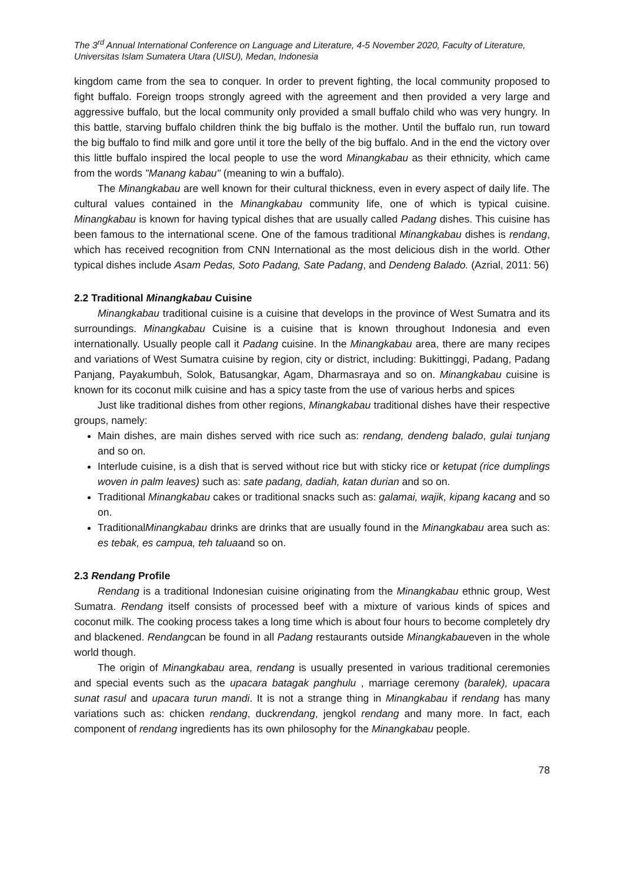The 3<sup>rd</sup> Annual International Conference on Language and Literature, 4-5 November 2020, Faculty of Literature, Universitas Islam Sumatera Utara (UISU), Medan, Indonesia
kingdom came from the sea to conquer. In order to prevent fighting, the local community proposed to fight buffalo. Foreign troops strongly agreed with the agreement and then provided a very large and aggressive buffalo, but the local community only provided a small buffalo child who was very hungry. In this battle, starving buffalo children think the big buffalo is the mother. Until the buffalo run, run toward the big buffalo to find milk and gore until it tore the belly of the big buffalo. And in the end the victory over this little buffalo inspired the local people to use the word Minangkabau as their ethnicity, which came from the words "Manang kabau" (meaning to win a buffalo).
The Minangkabau are well known for their cultural thickness, even in every aspect of daily life. The cultural values contained in the Minangkabau community life, one of which is typical cuisine. Minangkabau is known for having typical dishes that are usually called Padang dishes. This cuisine has been famous to the international scene. One of the famous traditional Minangkabau dishes is rendang, which has received recognition from CNN International as the most delicious dish in the world. Other typical dishes include Asam Pedas, Soto Padang, Sate Padang, and Dendeng Balado. (Azrial, 2011: 56)
2.2 Traditional Minangkabau Cuisine
Minangkabau traditional cuisine is a cuisine that develops in the province of West Sumatra and its surroundings. Minangkabau Cuisine is a cuisine that is known throughout Indonesia and even internationally. Usually people call it Padang cuisine. In the Minangkabau area, there are many recipes and variations of West Sumatra cuisine by region, city or district, including: Bukittinggi, Padang, Padang Panjang, Payakumbuh, Solok, Batusangkar, Agam, Dharmasraya and so on. Minangkabau cuisine is known for its coconut milk cuisine and has a spicy taste from the use of various herbs and spices
Just like traditional dishes from other regions, Minangkabau traditional dishes have their respective groups, namely:
Main dishes, are main dishes served with rice such as: rendang, dendeng balado, gulai tunjang and so on.
Interlude cuisine, is a dish that is served without rice but with sticky rice or ketupat (rice dumplings woven in palm leaves) such as: sate padang, dadiah, katan durian and so on.
Traditional Minangkabau cakes or traditional snacks such as: galamai, wajik, kipang kacang and so on.
TraditionalMinangkabau drinks are drinks that are usually found in the Minangkabau area such as: es tebak, es campua, teh taluaand so on.
2.3 Rendang Profile
Rendang is a traditional Indonesian cuisine originating from the Minangkabau ethnic group, West Sumatra. Rendang itself consists of processed beef with a mixture of various kinds of spices and coconut milk. The cooking process takes a long time which is about four hours to become completely dry and blackened. Rendangcan be found in all Padang restaurants outside Minangkabaueven in the whole world though.
The origin of Minangkabau area, rendang is usually presented in various traditional ceremonies and special events such as the upacara batagak panghulu , marriage ceremony (baralek), upacara sunat rasul and upacara turun mandi. It is not a strange thing in Minangkabau if rendang has many variations such as: chicken rendang, duckrendang, jengkol rendang and many more. In fact, each component of rendang ingredients has its own philosophy for the Minangkabau people.
78